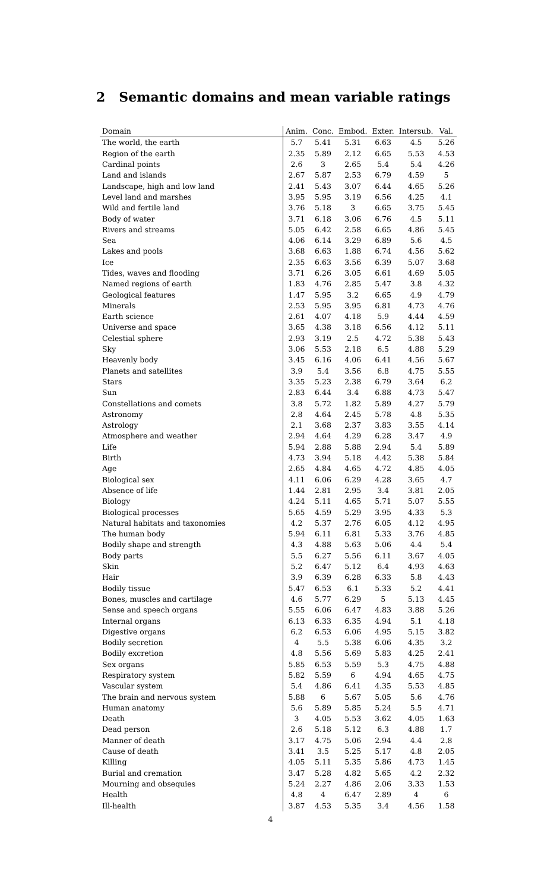2 Semantic domains and mean variable ratings
| Domain | Anim. | Conc. | Embod. | Exter. | Intersub. | Val. |
| --- | --- | --- | --- | --- | --- | --- |
| The world, the earth | 5.7 | 5.41 | 5.31 | 6.63 | 4.5 | 5.26 |
| Region of the earth | 2.35 | 5.89 | 2.12 | 6.65 | 5.53 | 4.53 |
| Cardinal points | 2.6 | 3 | 2.65 | 5.4 | 5.4 | 4.26 |
| Land and islands | 2.67 | 5.87 | 2.53 | 6.79 | 4.59 | 5 |
| Landscape, high and low land | 2.41 | 5.43 | 3.07 | 6.44 | 4.65 | 5.26 |
| Level land and marshes | 3.95 | 5.95 | 3.19 | 6.56 | 4.25 | 4.1 |
| Wild and fertile land | 3.76 | 5.18 | 3 | 6.65 | 3.75 | 5.45 |
| Body of water | 3.71 | 6.18 | 3.06 | 6.76 | 4.5 | 5.11 |
| Rivers and streams | 5.05 | 6.42 | 2.58 | 6.65 | 4.86 | 5.45 |
| Sea | 4.06 | 6.14 | 3.29 | 6.89 | 5.6 | 4.5 |
| Lakes and pools | 3.68 | 6.63 | 1.88 | 6.74 | 4.56 | 5.62 |
| Ice | 2.35 | 6.63 | 3.56 | 6.39 | 5.07 | 3.68 |
| Tides, waves and flooding | 3.71 | 6.26 | 3.05 | 6.61 | 4.69 | 5.05 |
| Named regions of earth | 1.83 | 4.76 | 2.85 | 5.47 | 3.8 | 4.32 |
| Geological features | 1.47 | 5.95 | 3.2 | 6.65 | 4.9 | 4.79 |
| Minerals | 2.53 | 5.95 | 3.95 | 6.81 | 4.73 | 4.76 |
| Earth science | 2.61 | 4.07 | 4.18 | 5.9 | 4.44 | 4.59 |
| Universe and space | 3.65 | 4.38 | 3.18 | 6.56 | 4.12 | 5.11 |
| Celestial sphere | 2.93 | 3.19 | 2.5 | 4.72 | 5.38 | 5.43 |
| Sky | 3.06 | 5.53 | 2.18 | 6.5 | 4.88 | 5.29 |
| Heavenly body | 3.45 | 6.16 | 4.06 | 6.41 | 4.56 | 5.67 |
| Planets and satellites | 3.9 | 5.4 | 3.56 | 6.8 | 4.75 | 5.55 |
| Stars | 3.35 | 5.23 | 2.38 | 6.79 | 3.64 | 6.2 |
| Sun | 2.83 | 6.44 | 3.4 | 6.88 | 4.73 | 5.47 |
| Constellations and comets | 3.8 | 5.72 | 1.82 | 5.89 | 4.27 | 5.79 |
| Astronomy | 2.8 | 4.64 | 2.45 | 5.78 | 4.8 | 5.35 |
| Astrology | 2.1 | 3.68 | 2.37 | 3.83 | 3.55 | 4.14 |
| Atmosphere and weather | 2.94 | 4.64 | 4.29 | 6.28 | 3.47 | 4.9 |
| Life | 5.94 | 2.88 | 5.88 | 2.94 | 5.4 | 5.89 |
| Birth | 4.73 | 3.94 | 5.18 | 4.42 | 5.38 | 5.84 |
| Age | 2.65 | 4.84 | 4.65 | 4.72 | 4.85 | 4.05 |
| Biological sex | 4.11 | 6.06 | 6.29 | 4.28 | 3.65 | 4.7 |
| Absence of life | 1.44 | 2.81 | 2.95 | 3.4 | 3.81 | 2.05 |
| Biology | 4.24 | 5.11 | 4.65 | 5.71 | 5.07 | 5.55 |
| Biological processes | 5.65 | 4.59 | 5.29 | 3.95 | 4.33 | 5.3 |
| Natural habitats and taxonomies | 4.2 | 5.37 | 2.76 | 6.05 | 4.12 | 4.95 |
| The human body | 5.94 | 6.11 | 6.81 | 5.33 | 3.76 | 4.85 |
| Bodily shape and strength | 4.3 | 4.88 | 5.63 | 5.06 | 4.4 | 5.4 |
| Body parts | 5.5 | 6.27 | 5.56 | 6.11 | 3.67 | 4.05 |
| Skin | 5.2 | 6.47 | 5.12 | 6.4 | 4.93 | 4.63 |
| Hair | 3.9 | 6.39 | 6.28 | 6.33 | 5.8 | 4.43 |
| Bodily tissue | 5.47 | 6.53 | 6.1 | 5.33 | 5.2 | 4.41 |
| Bones, muscles and cartilage | 4.6 | 5.77 | 6.29 | 5 | 5.13 | 4.45 |
| Sense and speech organs | 5.55 | 6.06 | 6.47 | 4.83 | 3.88 | 5.26 |
| Internal organs | 6.13 | 6.33 | 6.35 | 4.94 | 5.1 | 4.18 |
| Digestive organs | 6.2 | 6.53 | 6.06 | 4.95 | 5.15 | 3.82 |
| Bodily secretion | 4 | 5.5 | 5.38 | 6.06 | 4.35 | 3.2 |
| Bodily excretion | 4.8 | 5.56 | 5.69 | 5.83 | 4.25 | 2.41 |
| Sex organs | 5.85 | 6.53 | 5.59 | 5.3 | 4.75 | 4.88 |
| Respiratory system | 5.82 | 5.59 | 6 | 4.94 | 4.65 | 4.75 |
| Vascular system | 5.4 | 4.86 | 6.41 | 4.35 | 5.53 | 4.85 |
| The brain and nervous system | 5.88 | 6 | 5.67 | 5.05 | 5.6 | 4.76 |
| Human anatomy | 5.6 | 5.89 | 5.85 | 5.24 | 5.5 | 4.71 |
| Death | 3 | 4.05 | 5.53 | 3.62 | 4.05 | 1.63 |
| Dead person | 2.6 | 5.18 | 5.12 | 6.3 | 4.88 | 1.7 |
| Manner of death | 3.17 | 4.75 | 5.06 | 2.94 | 4.4 | 2.8 |
| Cause of death | 3.41 | 3.5 | 5.25 | 5.17 | 4.8 | 2.05 |
| Killing | 4.05 | 5.11 | 5.35 | 5.86 | 4.73 | 1.45 |
| Burial and cremation | 3.47 | 5.28 | 4.82 | 5.65 | 4.2 | 2.32 |
| Mourning and obsequies | 5.24 | 2.27 | 4.86 | 2.06 | 3.33 | 1.53 |
| Health | 4.8 | 4 | 6.47 | 2.89 | 4 | 6 |
| Ill-health | 3.87 | 4.53 | 5.35 | 3.4 | 4.56 | 1.58 |
4